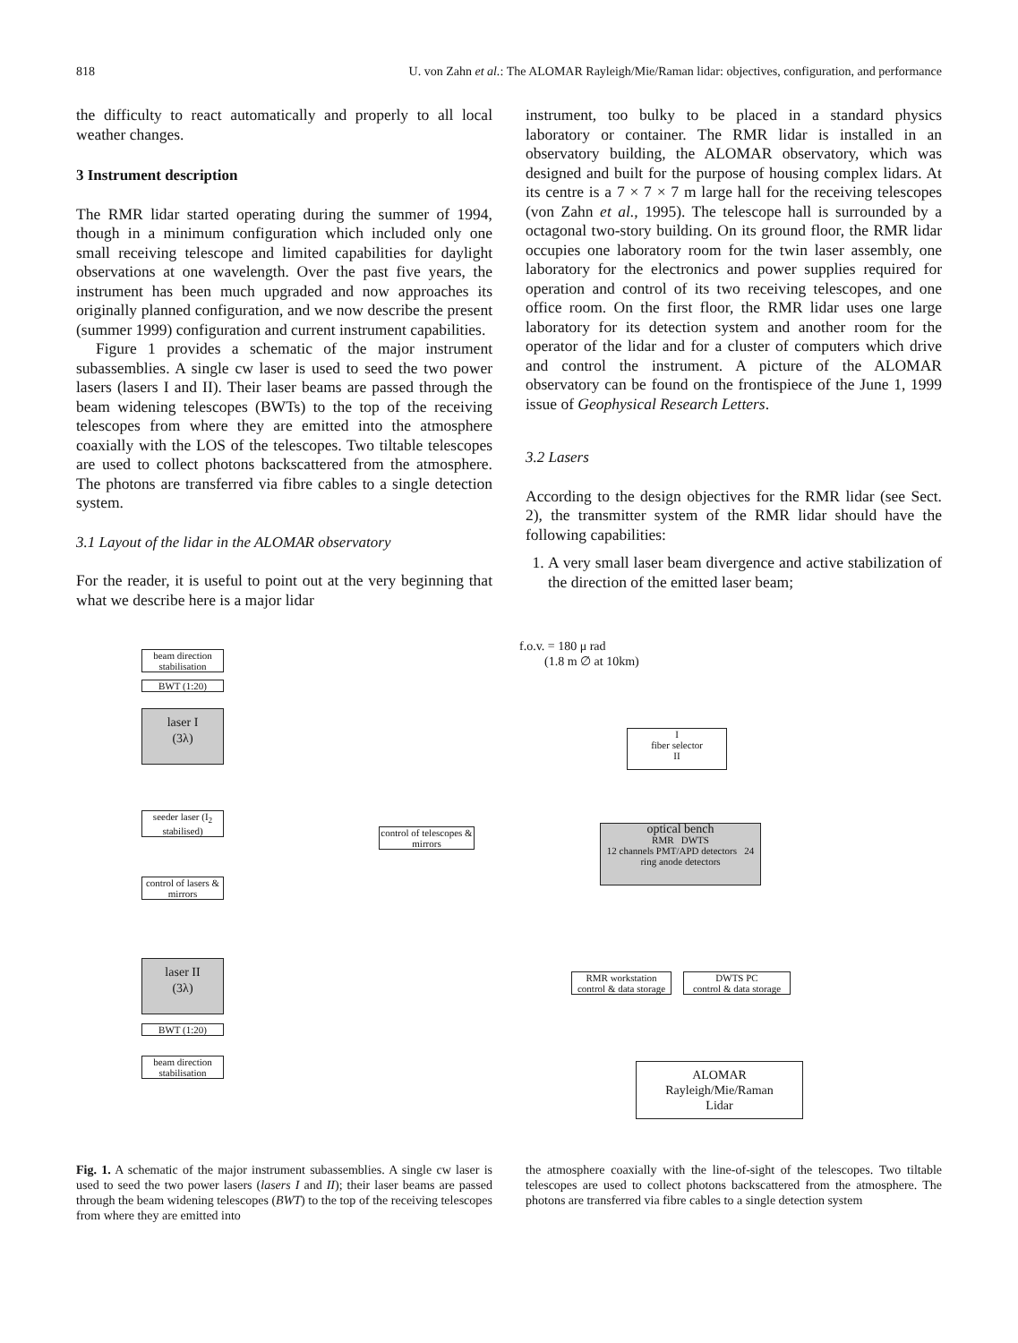818 U. von Zahn et al.: The ALOMAR Rayleigh/Mie/Raman lidar: objectives, configuration, and performance
the difficulty to react automatically and properly to all local weather changes.
3 Instrument description
The RMR lidar started operating during the summer of 1994, though in a minimum configuration which included only one small receiving telescope and limited capabilities for daylight observations at one wavelength. Over the past five years, the instrument has been much upgraded and now approaches its originally planned configuration, and we now describe the present (summer 1999) configuration and current instrument capabilities.
Figure 1 provides a schematic of the major instrument subassemblies. A single cw laser is used to seed the two power lasers (lasers I and II). Their laser beams are passed through the beam widening telescopes (BWTs) to the top of the receiving telescopes from where they are emitted into the atmosphere coaxially with the LOS of the telescopes. Two tiltable telescopes are used to collect photons backscattered from the atmosphere. The photons are transferred via fibre cables to a single detection system.
3.1 Layout of the lidar in the ALOMAR observatory
For the reader, it is useful to point out at the very beginning that what we describe here is a major lidar
instrument, too bulky to be placed in a standard physics laboratory or container. The RMR lidar is installed in an observatory building, the ALOMAR observatory, which was designed and built for the purpose of housing complex lidars. At its centre is a 7 × 7 × 7 m large hall for the receiving telescopes (von Zahn et al., 1995). The telescope hall is surrounded by a octagonal two-story building. On its ground floor, the RMR lidar occupies one laboratory room for the twin laser assembly, one laboratory for the electronics and power supplies required for operation and control of its two receiving telescopes, and one office room. On the first floor, the RMR lidar uses one large laboratory for its detection system and another room for the operator of the lidar and for a cluster of computers which drive and control the instrument. A picture of the ALOMAR observatory can be found on the frontispiece of the June 1, 1999 issue of Geophysical Research Letters.
3.2 Lasers
According to the design objectives for the RMR lidar (see Sect. 2), the transmitter system of the RMR lidar should have the following capabilities:
1. A very small laser beam divergence and active stabilization of the direction of the emitted laser beam;
beam direction stabilisation
BWT (1:20)
laser I
(3λ)
seeder laser (I<sub>2</sub> stabilised)
control of lasers & mirrors
laser II
(3λ)
BWT (1:20)
beam direction stabilisation
control of telescopes & mirrors
f.o.v. = 180 μ rad
(1.8 m ∅ at 10km)
I
fiber selector
II
optical bench
RMR DWTS
12 channels PMT/APD detectors 24 ring anode detectors
RMR workstation
control & data storage
DWTS PC
control & data storage
ALOMAR
Rayleigh/Mie/Raman
Lidar
Fig. 1. A schematic of the major instrument subassemblies. A single cw laser is used to seed the two power lasers (lasers I and II); their laser beams are passed through the beam widening telescopes (BWT) to the top of the receiving telescopes from where they are emitted into
the atmosphere coaxially with the line-of-sight of the telescopes. Two tiltable telescopes are used to collect photons backscattered from the atmosphere. The photons are transferred via fibre cables to a single detection system